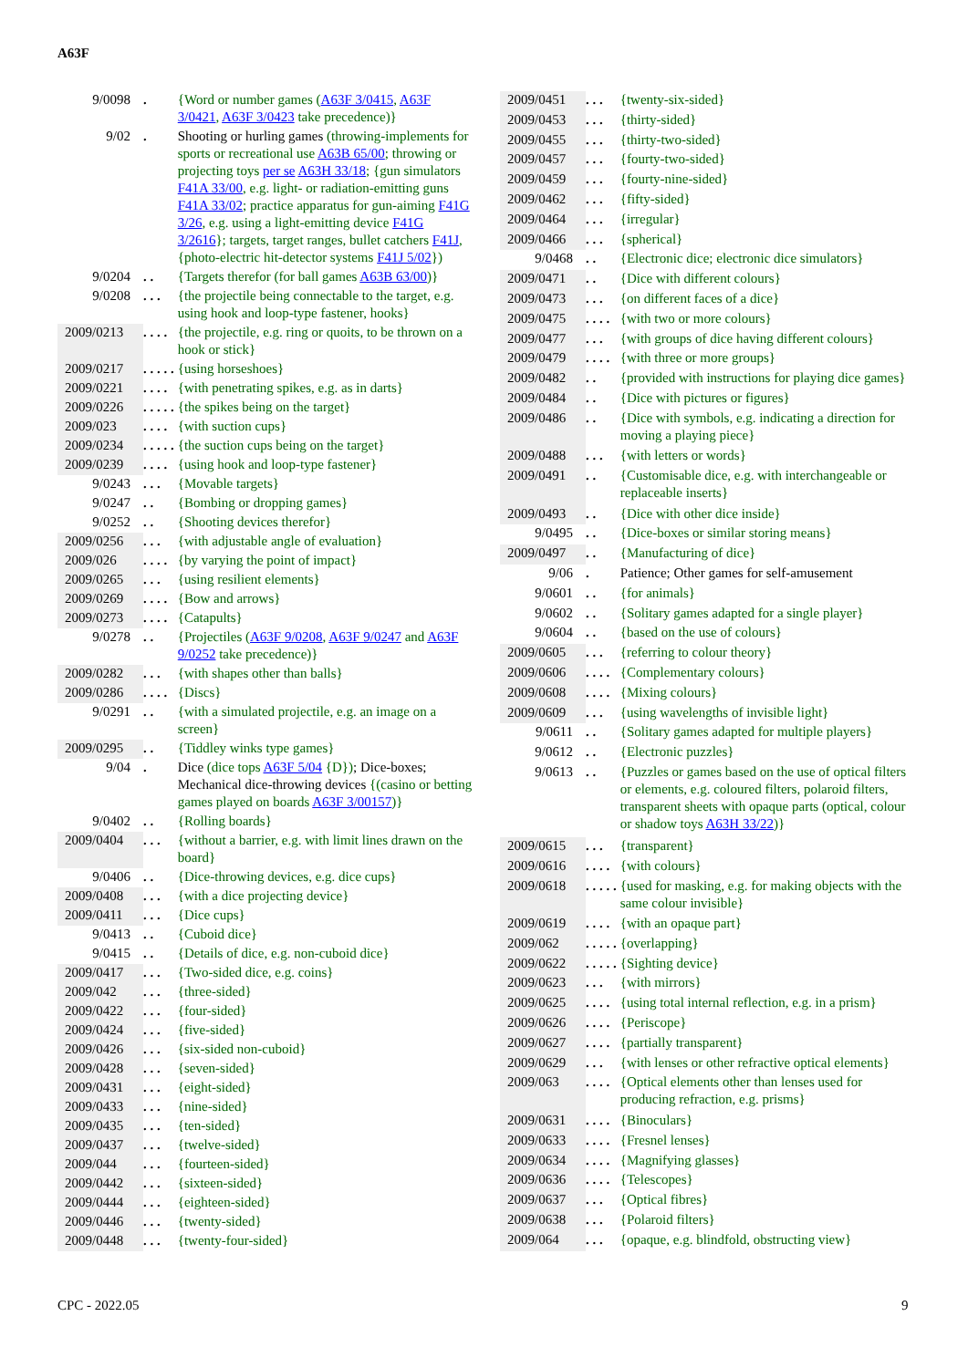A63F
| 9/0098 | . | {Word or number games ( A63F 3/0415 , A63F 3/0421 , A63F 3/0423 take precedence)} |
| 9/02 | . | Shooting or hurling games (throwing-implements for sports or recreational use A63B 65/00 ; throwing or projecting toys per se A63H 33/18 ; {gun simulators F41A 33/00 , e.g. light- or radiation-emitting guns F41A 33/02 ; practice apparatus for gun-aiming F41G 3/26 , e.g. using a light-emitting device F41G 3/2616 }; targets, target ranges, bullet catchers F41J , {photo-electric hit-detector systems F41J 5/02 }) |
| 9/0204 | . . | {Targets therefor (for ball games A63B 63/00 )} |
| 9/0208 | . . . | {the projectile being connectable to the target, e.g. using hook and loop-type fastener, hooks} |
| 2009/0213 | . . . . | {the projectile, e.g. ring or quoits, to be thrown on a hook or stick} |
| 2009/0217 | . . . . . | {using horseshoes} |
| 2009/0221 | . . . . | {with penetrating spikes, e.g. as in darts} |
| 2009/0226 | . . . . . | {the spikes being on the target} |
| 2009/023 | . . . . | {with suction cups} |
| 2009/0234 | . . . . . | {the suction cups being on the target} |
| 2009/0239 | . . . . | {using hook and loop-type fastener} |
| 9/0243 | . . . | {Movable targets} |
| 9/0247 | . . | {Bombing or dropping games} |
| 9/0252 | . . | {Shooting devices therefor} |
| 2009/0256 | . . . | {with adjustable angle of evaluation} |
| 2009/026 | . . . . | {by varying the point of impact} |
| 2009/0265 | . . . | {using resilient elements} |
| 2009/0269 | . . . . | {Bow and arrows} |
| 2009/0273 | . . . . | {Catapults} |
| 9/0278 | . . | {Projectiles ( A63F 9/0208 , A63F 9/0247 and A63F 9/0252 take precedence)} |
| 2009/0282 | . . . | {with shapes other than balls} |
| 2009/0286 | . . . . | {Discs} |
| 9/0291 | . . | {with a simulated projectile, e.g. an image on a screen} |
| 2009/0295 | . . | {Tiddley winks type games} |
| 9/04 | . | Dice (dice tops A63F 5/04 {D}) ; Dice-boxes; Mechanical dice-throwing devices {(casino or betting games played on boards A63F 3/00157 )} |
| 9/0402 | . . | {Rolling boards} |
| 2009/0404 | . . . | {without a barrier, e.g. with limit lines drawn on the board} |
| 9/0406 | . . | {Dice-throwing devices, e.g. dice cups} |
| 2009/0408 | . . . | {with a dice projecting device} |
| 2009/0411 | . . . | {Dice cups} |
| 9/0413 | . . | {Cuboid dice} |
| 9/0415 | . . | {Details of dice, e.g. non-cuboid dice} |
| 2009/0417 | . . . | {Two-sided dice, e.g. coins} |
| 2009/042 | . . . | {three-sided} |
| 2009/0422 | . . . | {four-sided} |
| 2009/0424 | . . . | {five-sided} |
| 2009/0426 | . . . | {six-sided non-cuboid} |
| 2009/0428 | . . . | {seven-sided} |
| 2009/0431 | . . . | {eight-sided} |
| 2009/0433 | . . . | {nine-sided} |
| 2009/0435 | . . . | {ten-sided} |
| 2009/0437 | . . . | {twelve-sided} |
| 2009/044 | . . . | {fourteen-sided} |
| 2009/0442 | . . . | {sixteen-sided} |
| 2009/0444 | . . . | {eighteen-sided} |
| 2009/0446 | . . . | {twenty-sided} |
| 2009/0448 | . . . | {twenty-four-sided} |
| 2009/0451 | . . . | {twenty-six-sided} |
| 2009/0453 | . . . | {thirty-sided} |
| 2009/0455 | . . . | {thirty-two-sided} |
| 2009/0457 | . . . | {fourty-two-sided} |
| 2009/0459 | . . . | {fourty-nine-sided} |
| 2009/0462 | . . . | {fifty-sided} |
| 2009/0464 | . . . | {irregular} |
| 2009/0466 | . . . | {spherical} |
| 9/0468 | . . | {Electronic dice; electronic dice simulators} |
| 2009/0471 | . . | {Dice with different colours} |
| 2009/0473 | . . . | {on different faces of a dice} |
| 2009/0475 | . . . . | {with two or more colours} |
| 2009/0477 | . . . | {with groups of dice having different colours} |
| 2009/0479 | . . . . | {with three or more groups} |
| 2009/0482 | . . | {provided with instructions for playing dice games} |
| 2009/0484 | . . | {Dice with pictures or figures} |
| 2009/0486 | . . | {Dice with symbols, e.g. indicating a direction for moving a playing piece} |
| 2009/0488 | . . . | {with letters or words} |
| 2009/0491 | . . | {Customisable dice, e.g. with interchangeable or replaceable inserts} |
| 2009/0493 | . . | {Dice with other dice inside} |
| 9/0495 | . . | {Dice-boxes or similar storing means} |
| 2009/0497 | . . | {Manufacturing of dice} |
| 9/06 | . | Patience; Other games for self-amusement |
| 9/0601 | . . | {for animals} |
| 9/0602 | . . | {Solitary games adapted for a single player} |
| 9/0604 | . . | {based on the use of colours} |
| 2009/0605 | . . . | {referring to colour theory} |
| 2009/0606 | . . . . | {Complementary colours} |
| 2009/0608 | . . . . | {Mixing colours} |
| 2009/0609 | . . . | {using wavelengths of invisible light} |
| 9/0611 | . . | {Solitary games adapted for multiple players} |
| 9/0612 | . . | {Electronic puzzles} |
| 9/0613 | . . | {Puzzles or games based on the use of optical filters or elements, e.g. coloured filters, polaroid filters, transparent sheets with opaque parts (optical, colour or shadow toys A63H 33/22 )} |
| 2009/0615 | . . . | {transparent} |
| 2009/0616 | . . . . | {with colours} |
| 2009/0618 | . . . . . | {used for masking, e.g. for making objects with the same colour invisible} |
| 2009/0619 | . . . . | {with an opaque part} |
| 2009/062 | . . . . . | {overlapping} |
| 2009/0622 | . . . . . | {Sighting device} |
| 2009/0623 | . . . | {with mirrors} |
| 2009/0625 | . . . . | {using total internal reflection, e.g. in a prism} |
| 2009/0626 | . . . . | {Periscope} |
| 2009/0627 | . . . . | {partially transparent} |
| 2009/0629 | . . . | {with lenses or other refractive optical elements} |
| 2009/063 | . . . . | {Optical elements other than lenses used for producing refraction, e.g. prisms} |
| 2009/0631 | . . . . | {Binoculars} |
| 2009/0633 | . . . . | {Fresnel lenses} |
| 2009/0634 | . . . . | {Magnifying glasses} |
| 2009/0636 | . . . . | {Telescopes} |
| 2009/0637 | . . . | {Optical fibres} |
| 2009/0638 | . . . | {Polaroid filters} |
| 2009/064 | . . . | {opaque, e.g. blindfold, obstructing view} |
CPC - 2022.05 9